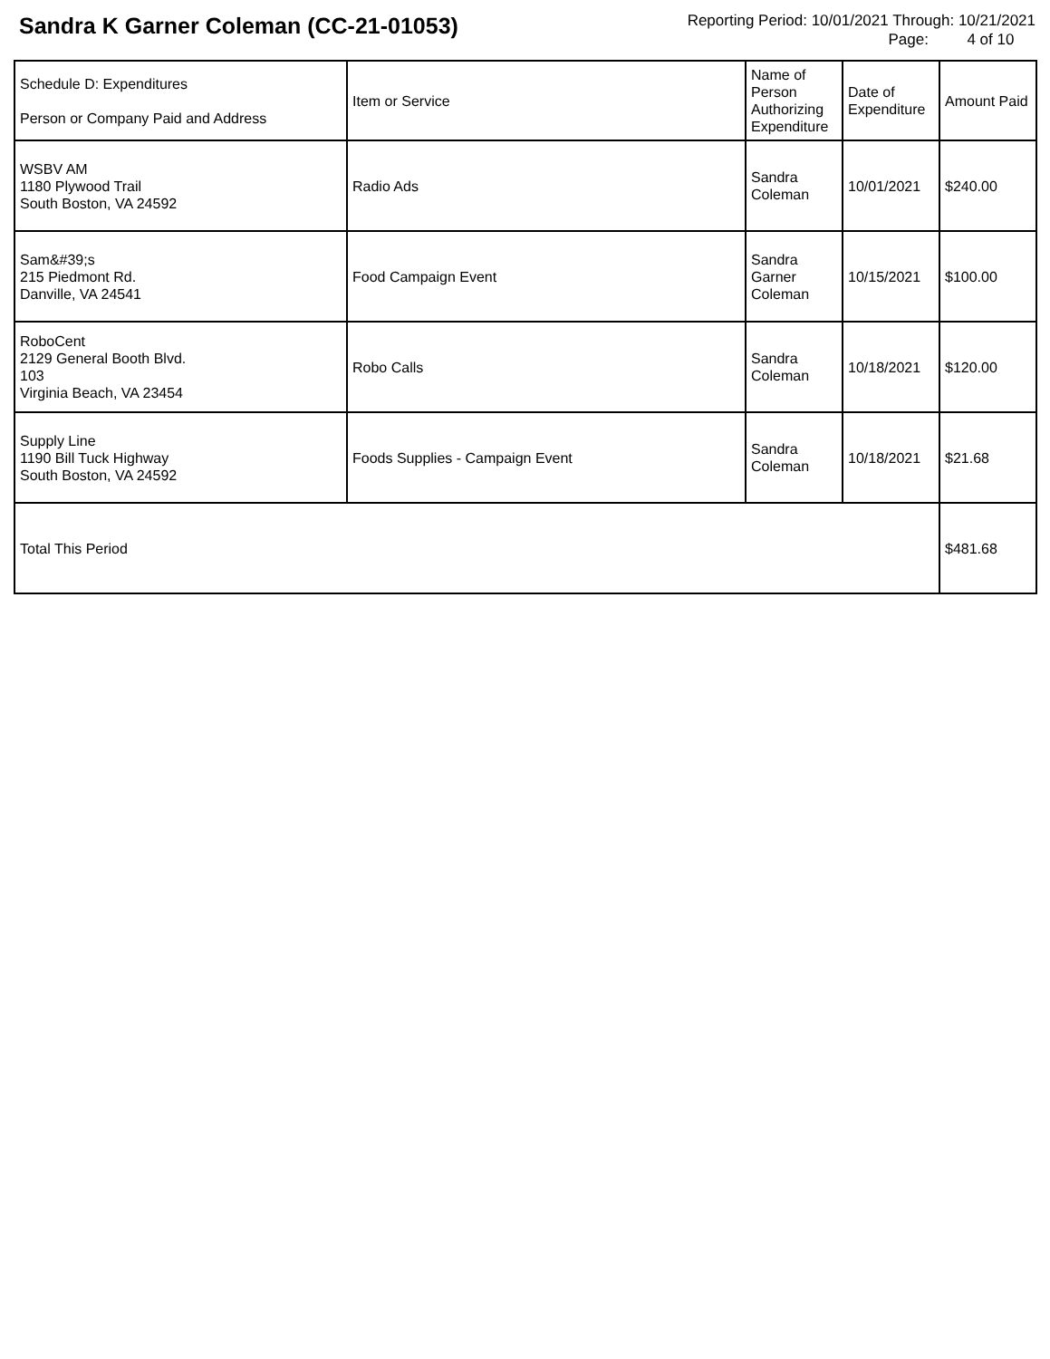Sandra K Garner Coleman (CC-21-01053)
Reporting Period: 10/01/2021 Through: 10/21/2021
Page: 4 of 10
| Schedule D: Expenditures Person or Company Paid and Address | Item or Service | Name of Person Authorizing Expenditure | Date of Expenditure | Amount Paid |
| --- | --- | --- | --- | --- |
| WSBV AM 1180 Plywood Trail South Boston, VA 24592 | Radio Ads | Sandra Coleman | 10/01/2021 | $240.00 |
| Sam&#39;s 215 Piedmont Rd. Danville, VA 24541 | Food Campaign Event | Sandra Garner Coleman | 10/15/2021 | $100.00 |
| RoboCent 2129 General Booth Blvd. 103 Virginia Beach, VA 23454 | Robo Calls | Sandra Coleman | 10/18/2021 | $120.00 |
| Supply Line 1190 Bill Tuck Highway South Boston, VA 24592 | Foods Supplies - Campaign Event | Sandra Coleman | 10/18/2021 | $21.68 |
| Total This Period | | | | $481.68 |